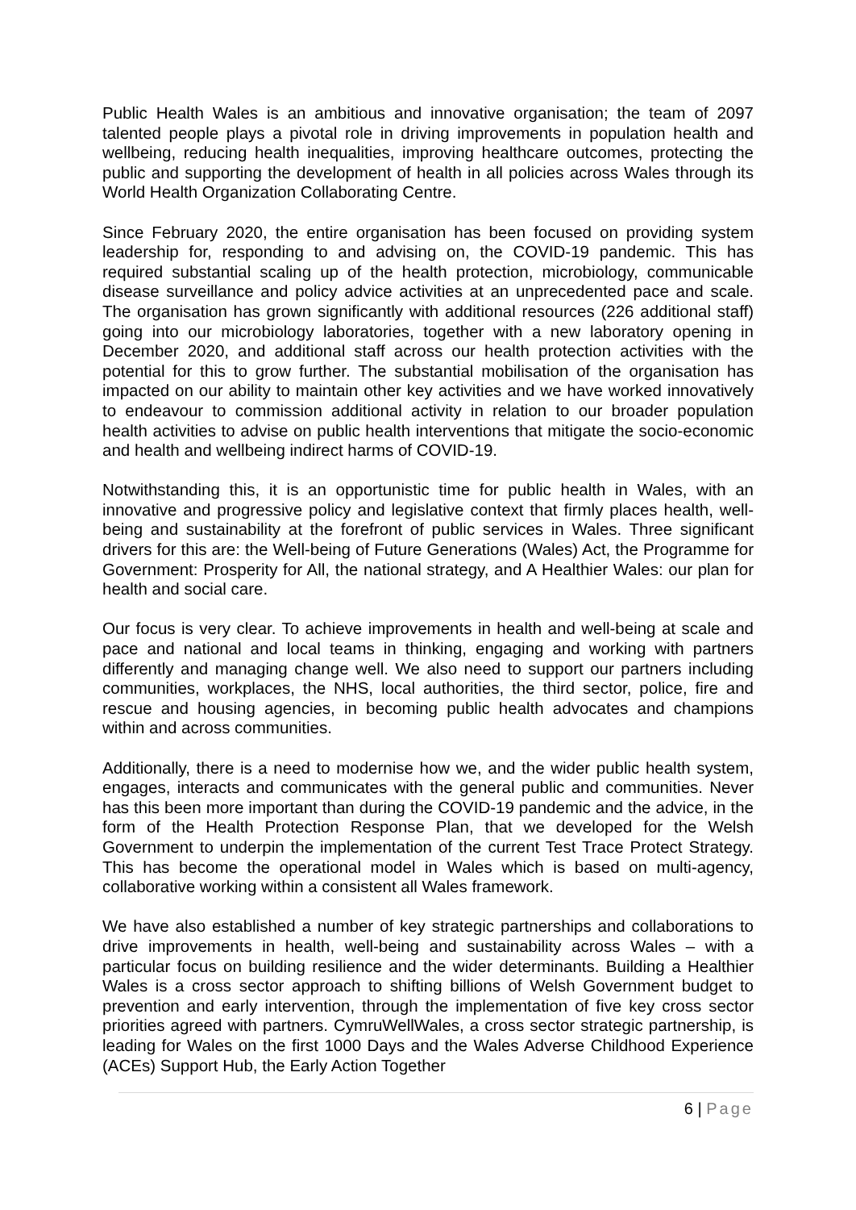Public Health Wales is an ambitious and innovative organisation; the team of 2097 talented people plays a pivotal role in driving improvements in population health and wellbeing, reducing health inequalities, improving healthcare outcomes, protecting the public and supporting the development of health in all policies across Wales through its World Health Organization Collaborating Centre.
Since February 2020, the entire organisation has been focused on providing system leadership for, responding to and advising on, the COVID-19 pandemic. This has required substantial scaling up of the health protection, microbiology, communicable disease surveillance and policy advice activities at an unprecedented pace and scale. The organisation has grown significantly with additional resources (226 additional staff) going into our microbiology laboratories, together with a new laboratory opening in December 2020, and additional staff across our health protection activities with the potential for this to grow further. The substantial mobilisation of the organisation has impacted on our ability to maintain other key activities and we have worked innovatively to endeavour to commission additional activity in relation to our broader population health activities to advise on public health interventions that mitigate the socio-economic and health and wellbeing indirect harms of COVID-19.
Notwithstanding this, it is an opportunistic time for public health in Wales, with an innovative and progressive policy and legislative context that firmly places health, well-being and sustainability at the forefront of public services in Wales. Three significant drivers for this are: the Well-being of Future Generations (Wales) Act, the Programme for Government: Prosperity for All, the national strategy, and A Healthier Wales: our plan for health and social care.
Our focus is very clear. To achieve improvements in health and well-being at scale and pace and national and local teams in thinking, engaging and working with partners differently and managing change well. We also need to support our partners including communities, workplaces, the NHS, local authorities, the third sector, police, fire and rescue and housing agencies, in becoming public health advocates and champions within and across communities.
Additionally, there is a need to modernise how we, and the wider public health system, engages, interacts and communicates with the general public and communities. Never has this been more important than during the COVID-19 pandemic and the advice, in the form of the Health Protection Response Plan, that we developed for the Welsh Government to underpin the implementation of the current Test Trace Protect Strategy. This has become the operational model in Wales which is based on multi-agency, collaborative working within a consistent all Wales framework.
We have also established a number of key strategic partnerships and collaborations to drive improvements in health, well-being and sustainability across Wales – with a particular focus on building resilience and the wider determinants. Building a Healthier Wales is a cross sector approach to shifting billions of Welsh Government budget to prevention and early intervention, through the implementation of five key cross sector priorities agreed with partners. CymruWellWales, a cross sector strategic partnership, is leading for Wales on the first 1000 Days and the Wales Adverse Childhood Experience (ACEs) Support Hub, the Early Action Together
6 | Page